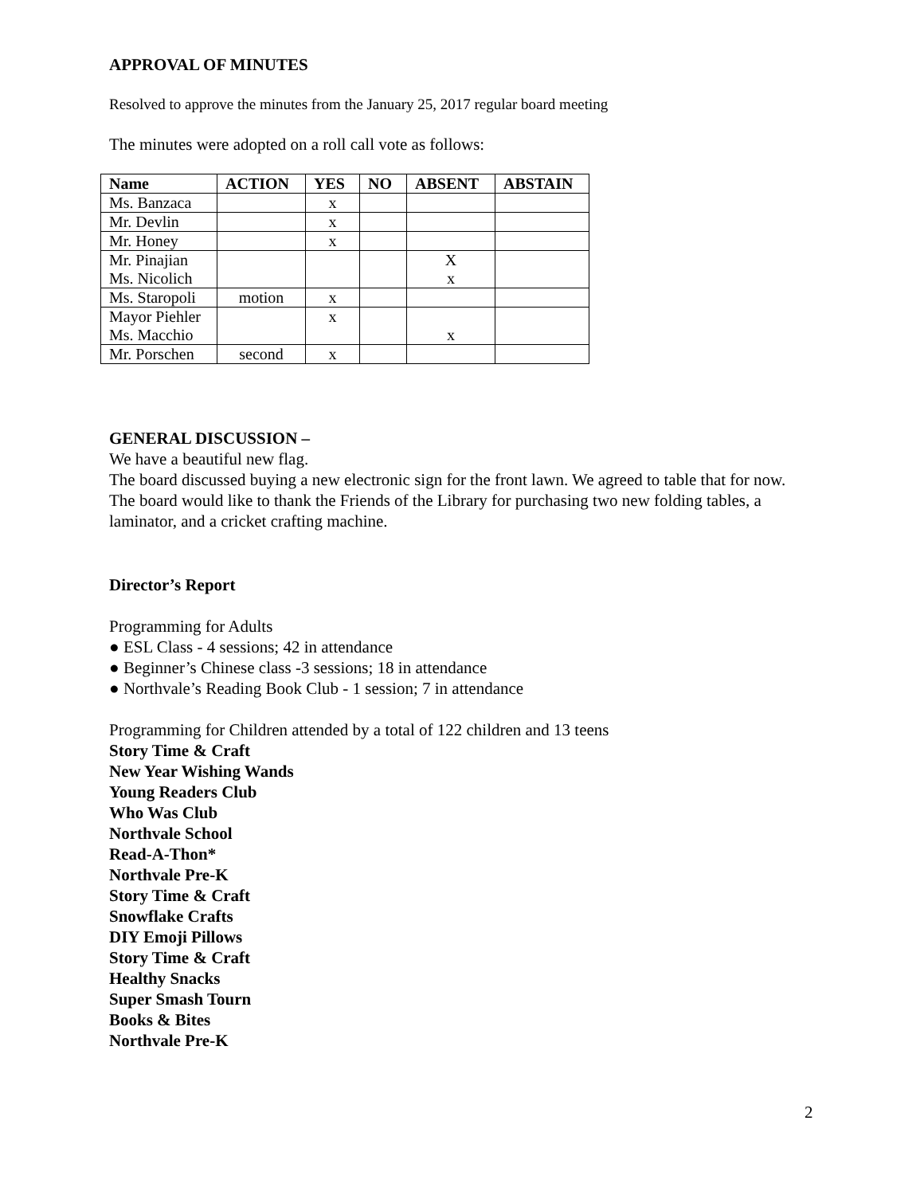APPROVAL OF MINUTES
Resolved to approve the minutes from the January 25, 2017 regular board meeting
The minutes were adopted on a roll call vote as follows:
| Name | ACTION | YES | NO | ABSENT | ABSTAIN |
| --- | --- | --- | --- | --- | --- |
| Ms. Banzaca | | x | | | |
| Mr. Devlin | | x | | | |
| Mr. Honey | | x | | | |
| Mr. Pinajian Ms. Nicolich | | | | X x | |
| Ms. Staropoli | motion | x | | | |
| Mayor Piehler Ms. Macchio | | x | | x | |
| Mr. Porschen | second | x | | | |
GENERAL DISCUSSION –
We have a beautiful new flag.
The board discussed buying a new electronic sign for the front lawn. We agreed to table that for now.
The board would like to thank the Friends of the Library for purchasing two new folding tables, a laminator, and a cricket crafting machine.
Director’s Report
Programming for Adults
● ESL Class - 4 sessions; 42 in attendance
● Beginner’s Chinese class -3 sessions; 18 in attendance
● Northvale’s Reading Book Club - 1 session; 7 in attendance
Programming for Children attended by a total of 122 children and 13 teens
Story Time & Craft
New Year Wishing Wands
Young Readers Club
Who Was Club
Northvale School
Read-A-Thon*
Northvale Pre-K
Story Time & Craft
Snowflake Crafts
DIY Emoji Pillows
Story Time & Craft
Healthy Snacks
Super Smash Tourn
Books & Bites
Northvale Pre-K
2